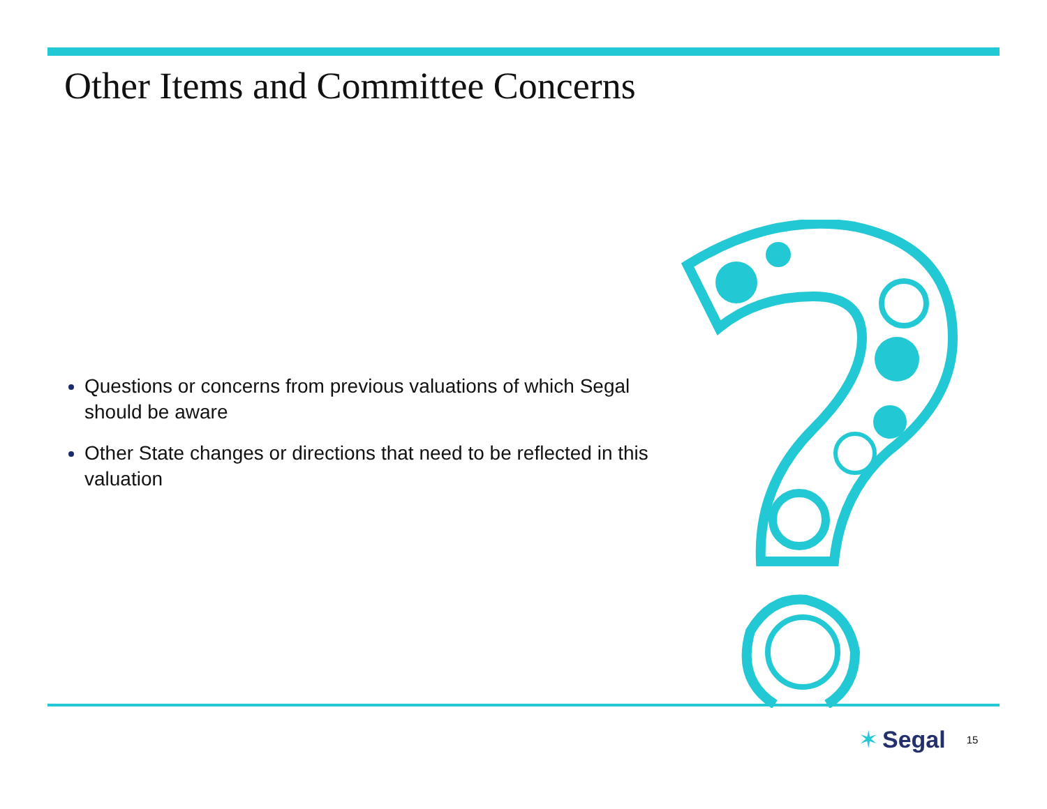Other Items and Committee Concerns
Questions or concerns from previous valuations of which Segal should be aware
Other State changes or directions that need to be reflected in this valuation
✶ Segal 15